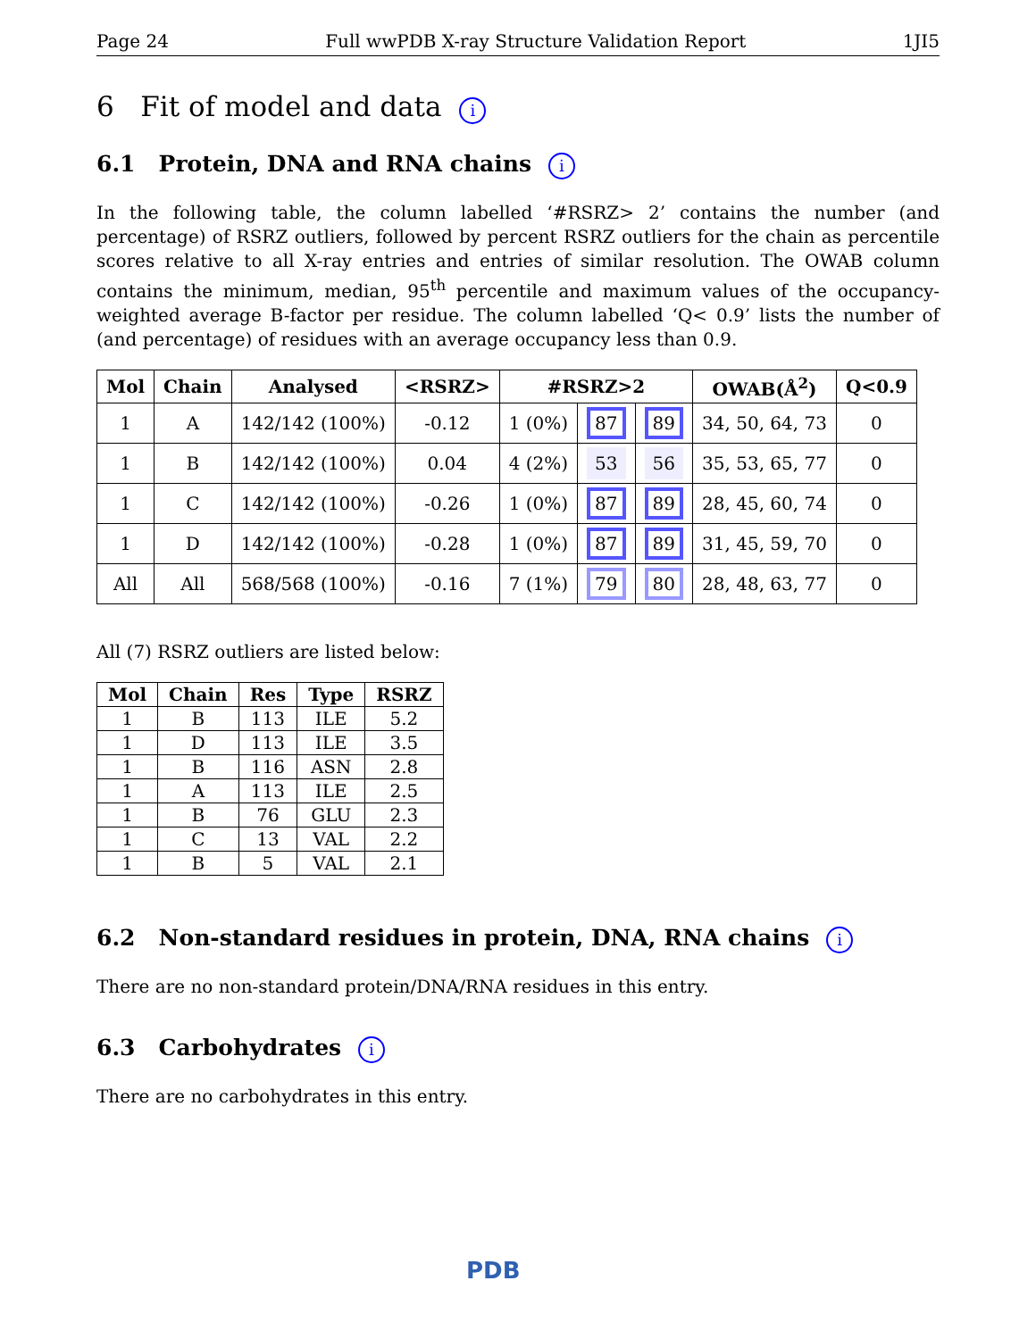Page 24 Full wwPDB X-ray Structure Validation Report 1JI5
6 Fit of model and data i
6.1 Protein, DNA and RNA chains i
In the following table, the column labelled ‘#RSRZ> 2’ contains the number (and percentage) of RSRZ outliers, followed by percent RSRZ outliers for the chain as percentile scores relative to all X-ray entries and entries of similar resolution. The OWAB column contains the minimum, median, 95<sup>th</sup> percentile and maximum values of the occupancy-weighted average B-factor per residue. The column labelled ‘Q< 0.9’ lists the number of (and percentage) of residues with an average occupancy less than 0.9.
| Mol | Chain | Analysed | <RSRZ> | #RSRZ>2 | | | OWAB(Å<sup>2</sup>) | Q<0.9 |
| --- | --- | --- | --- | --- | --- | --- | --- | --- |
| 1 | A | 142/142 (100%) | -0.12 | 1 (0%) | 87 | 89 | 34, 50, 64, 73 | 0 |
| 1 | B | 142/142 (100%) | 0.04 | 4 (2%) | 53 | 56 | 35, 53, 65, 77 | 0 |
| 1 | C | 142/142 (100%) | -0.26 | 1 (0%) | 87 | 89 | 28, 45, 60, 74 | 0 |
| 1 | D | 142/142 (100%) | -0.28 | 1 (0%) | 87 | 89 | 31, 45, 59, 70 | 0 |
| All | All | 568/568 (100%) | -0.16 | 7 (1%) | 79 | 80 | 28, 48, 63, 77 | 0 |
All (7) RSRZ outliers are listed below:
| Mol | Chain | Res | Type | RSRZ |
| --- | --- | --- | --- | --- |
| 1 | B | 113 | ILE | 5.2 |
| 1 | D | 113 | ILE | 3.5 |
| 1 | B | 116 | ASN | 2.8 |
| 1 | A | 113 | ILE | 2.5 |
| 1 | B | 76 | GLU | 2.3 |
| 1 | C | 13 | VAL | 2.2 |
| 1 | B | 5 | VAL | 2.1 |
6.2 Non-standard residues in protein, DNA, RNA chains i
There are no non-standard protein/DNA/RNA residues in this entry.
6.3 Carbohydrates i
There are no carbohydrates in this entry.
PDB